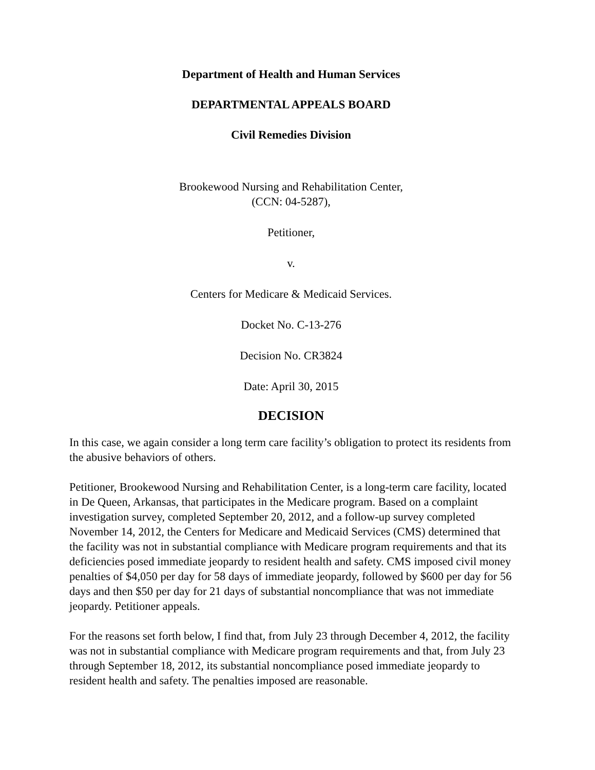Department of Health and Human Services
DEPARTMENTAL APPEALS BOARD
Civil Remedies Division
Brookewood Nursing and Rehabilitation Center,
(CCN: 04-5287),
Petitioner,
v.
Centers for Medicare & Medicaid Services.
Docket No. C-13-276
Decision No. CR3824
Date: April 30, 2015
DECISION
In this case, we again consider a long term care facility’s obligation to protect its residents from the abusive behaviors of others.
Petitioner, Brookewood Nursing and Rehabilitation Center, is a long-term care facility, located in De Queen, Arkansas, that participates in the Medicare program. Based on a complaint investigation survey, completed September 20, 2012, and a follow-up survey completed November 14, 2012, the Centers for Medicare and Medicaid Services (CMS) determined that the facility was not in substantial compliance with Medicare program requirements and that its deficiencies posed immediate jeopardy to resident health and safety. CMS imposed civil money penalties of $4,050 per day for 58 days of immediate jeopardy, followed by $600 per day for 56 days and then $50 per day for 21 days of substantial noncompliance that was not immediate jeopardy. Petitioner appeals.
For the reasons set forth below, I find that, from July 23 through December 4, 2012, the facility was not in substantial compliance with Medicare program requirements and that, from July 23 through September 18, 2012, its substantial noncompliance posed immediate jeopardy to resident health and safety. The penalties imposed are reasonable.